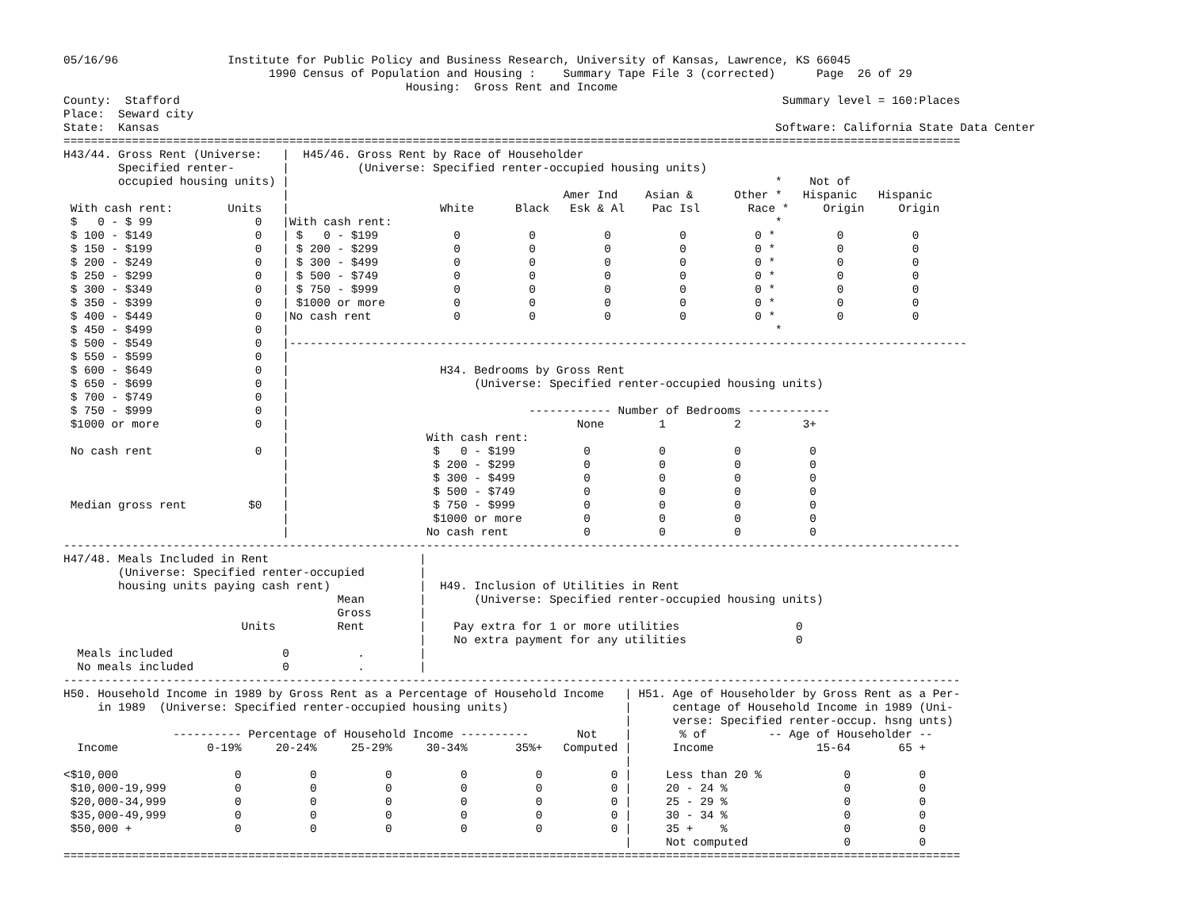05/16/96                Institute for Public Policy and Business Research, University of Kansas, Lawrence, KS 66045
                              1990 Census of Population and Housing :    Summary Tape File 3 (corrected)      Page  26 of 29
                                                  Housing:  Gross Rent and Income
County:  Stafford                                                                                        Summary level = 160:Places
Place:  Seward city
State:  Kansas                                                                                          Software: California State Data Center
===================================================================================================================================
H43/44. Gross Rent (Universe:   |  H45/46. Gross Rent by Race of Householder
        Specified renter-       |          (Universe: Specified renter-occupied housing units)
        occupied housing units) |                                                                       *    Not of
                                |                                        Amer Ind    Asian &      Other *   Hispanic   Hispanic
 With cash rent:        Units   |                      White      Black   Esk & Al    Pac Isl       Race *     Origin     Origin
 $   0 - $ 99               0   |With cash rent:                                                        *
 $ 100 - $149               0   | $   0 - $199           0          0          0          0          0 *         0          0
 $ 150 - $199               0   | $ 200 - $299           0          0          0          0          0 *         0          0
 $ 200 - $249               0   | $ 300 - $499           0          0          0          0          0 *         0          0
 $ 250 - $299               0   | $ 500 - $749           0          0          0          0          0 *         0          0
 $ 300 - $349               0   | $ 750 - $999           0          0          0          0          0 *         0          0
 $ 350 - $399               0   | $1000 or more          0          0          0          0          0 *         0          0
 $ 400 - $449               0   |No cash rent            0          0          0          0          0 *         0          0
 $ 450 - $499               0   |                                                                       *
 $ 500 - $549               0   |---------------------------------------------------------------------------------------------------
 $ 550 - $599               0   |
 $ 600 - $649               0   |                      H34. Bedrooms by Gross Rent
 $ 650 - $699               0   |                           (Universe: Specified renter-occupied housing units)
 $ 700 - $749               0   |
 $ 750 - $999               0   |                                   ------------ Number of Bedrooms ------------
 $1000 or more              0   |                                          None        1          2         3+
                                |                    With cash rent:
 No cash rent               0   |                     $   0 - $199          0          0          0          0
                                |                     $ 200 - $299          0          0          0          0
                                |                     $ 300 - $499          0          0          0          0
                                |                     $ 500 - $749          0          0          0          0
 Median gross rent         $0   |                     $ 750 - $999          0          0          0          0
                                |                     $1000 or more         0          0          0          0
                                |                    No cash rent           0          0          0          0
-----------------------------------------------------------------------------------------------------------------------------------
H47/48. Meals Included in Rent                      |
        (Universe: Specified renter-occupied        |
        housing units paying cash rent)             |  H49. Inclusion of Utilities in Rent
                                        Mean        |       (Universe: Specified renter-occupied housing units)
                                        Gross       |
                          Units         Rent        |    Pay extra for 1 or more utilities                 0
                                                    |    No extra payment for any utilities                0
  Meals included                0          .        |
  No meals included             0          .        |
-----------------------------------------------------------------------------------------------------------------------------------
H50. Household Income in 1989 by Gross Rent as a Percentage of Household Income   | H51. Age of Householder by Gross Rent as a Per-
     in 1989  (Universe: Specified renter-occupied housing units)                 |      centage of Household Income in 1989 (Uni-
                                                                                  |      verse: Specified renter-occup. hsng unts)
                ---------- Percentage of Household Income ----------       Not    |       % of         -- Age of Householder --
  Income             0-19%     20-24%     25-29%     30-34%       35%+   Computed |      Income               15-64       65 +
                                                                                  |
<$10,000                 0          0          0          0          0          0 |     Less than 20 %            0          0
 $10,000-19,999          0          0          0          0          0          0 |     20 - 24 %                 0          0
 $20,000-34,999          0          0          0          0          0          0 |     25 - 29 %                 0          0
 $35,000-49,999          0          0          0          0          0          0 |     30 - 34 %                 0          0
 $50,000 +               0          0          0          0          0          0 |     35 +    %                 0          0
                                                                                  |     Not computed              0          0
===================================================================================================================================